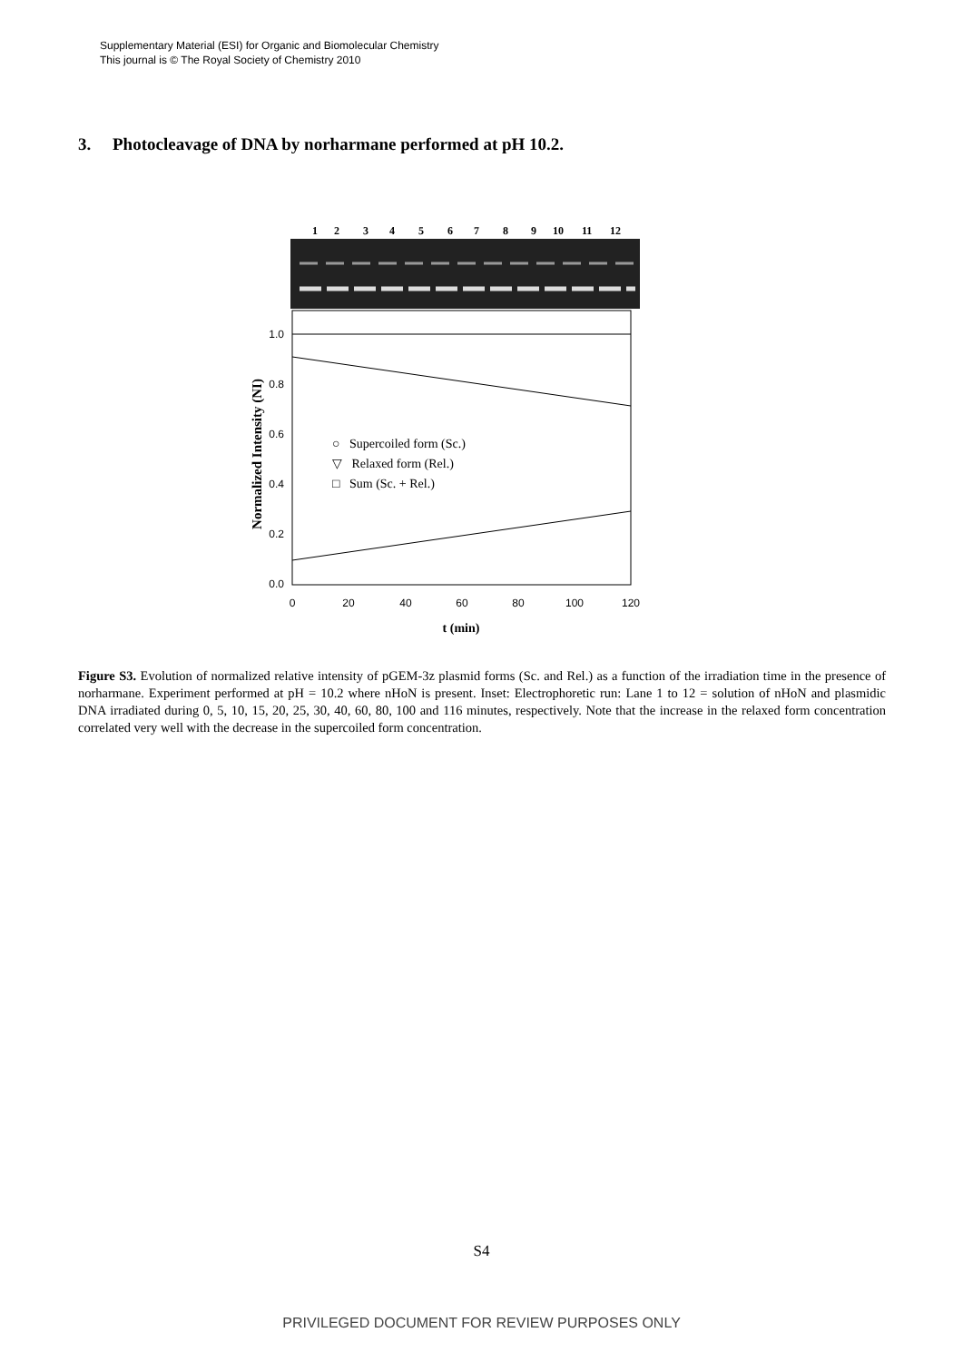Supplementary Material (ESI) for Organic and Biomolecular Chemistry
This journal is © The Royal Society of Chemistry 2010
3. Photocleavage of DNA by norharmane performed at pH 10.2.
1
2
3
4
5
6
7
8
9
10
11
12
1.0
0.8
0.6
0.4
0.2
0.0
0
20
40
60
80
100
120
t (min)
Normalized Intensity (NI)
○ Supercoiled form (Sc.)
▽ Relaxed form (Rel.)
□ Sum (Sc. + Rel.)
Figure S3. Evolution of normalized relative intensity of pGEM-3z plasmid forms (Sc. and Rel.) as a function of the irradiation time in the presence of norharmane. Experiment performed at pH = 10.2 where nHoN is present. Inset: Electrophoretic run: Lane 1 to 12 = solution of nHoN and plasmidic DNA irradiated during 0, 5, 10, 15, 20, 25, 30, 40, 60, 80, 100 and 116 minutes, respectively. Note that the increase in the relaxed form concentration correlated very well with the decrease in the supercoiled form concentration.
S4
PRIVILEGED DOCUMENT FOR REVIEW PURPOSES ONLY